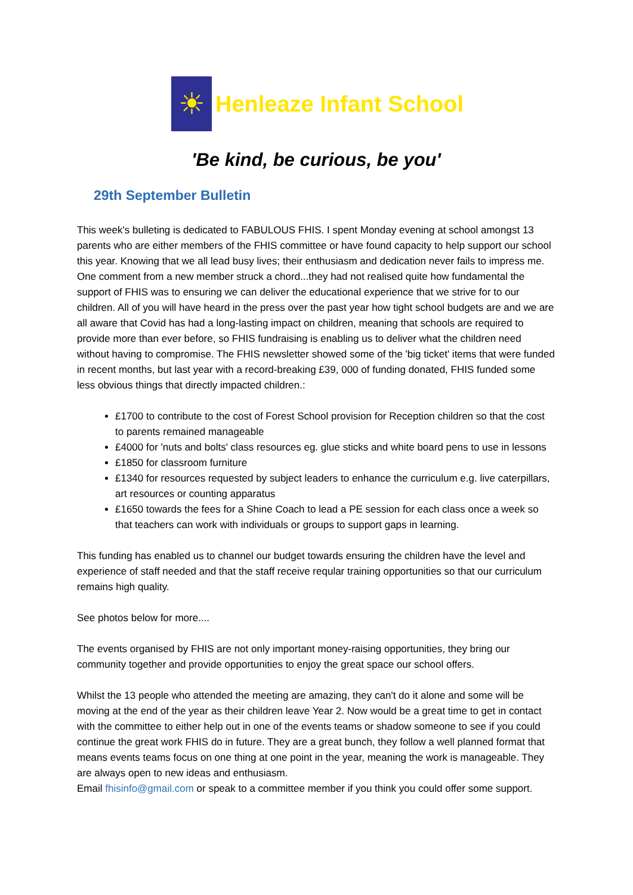☀
Henleaze Infant School
'Be kind, be curious, be you'
29th September Bulletin
This week's bulleting is dedicated to FABULOUS FHIS. I spent Monday evening at school amongst 13 parents who are either members of the FHIS committee or have found capacity to help support our school this year. Knowing that we all lead busy lives; their enthusiasm and dedication never fails to impress me. One comment from a new member struck a chord...they had not realised quite how fundamental the support of FHIS was to ensuring we can deliver the educational experience that we strive for to our children. All of you will have heard in the press over the past year how tight school budgets are and we are all aware that Covid has had a long-lasting impact on children, meaning that schools are required to provide more than ever before, so FHIS fundraising is enabling us to deliver what the children need without having to compromise. The FHIS newsletter showed some of the 'big ticket' items that were funded in recent months, but last year with a record-breaking £39, 000 of funding donated, FHIS funded some less obvious things that directly impacted children.:
£1700 to contribute to the cost of Forest School provision for Reception children so that the cost to parents remained manageable
£4000 for 'nuts and bolts' class resources eg. glue sticks and white board pens to use in lessons
£1850 for classroom furniture
£1340 for resources requested by subject leaders to enhance the curriculum e.g. live caterpillars, art resources or counting apparatus
£1650 towards the fees for a Shine Coach to lead a PE session for each class once a week so that teachers can work with individuals or groups to support gaps in learning.
This funding has enabled us to channel our budget towards ensuring the children have the level and experience of staff needed and that the staff receive reqular training opportunities so that our curriculum remains high quality.
See photos below for more....
The events organised by FHIS are not only important money-raising opportunities, they bring our community together and provide opportunities to enjoy the great space our school offers.
Whilst the 13 people who attended the meeting are amazing, they can't do it alone and some will be moving at the end of the year as their children leave Year 2. Now would be a great time to get in contact with the committee to either help out in one of the events teams or shadow someone to see if you could continue the great work FHIS do in future. They are a great bunch, they follow a well planned format that means events teams focus on one thing at one point in the year, meaning the work is manageable. They are always open to new ideas and enthusiasm.
Email fhisinfo@gmail.com or speak to a committee member if you think you could offer some support.